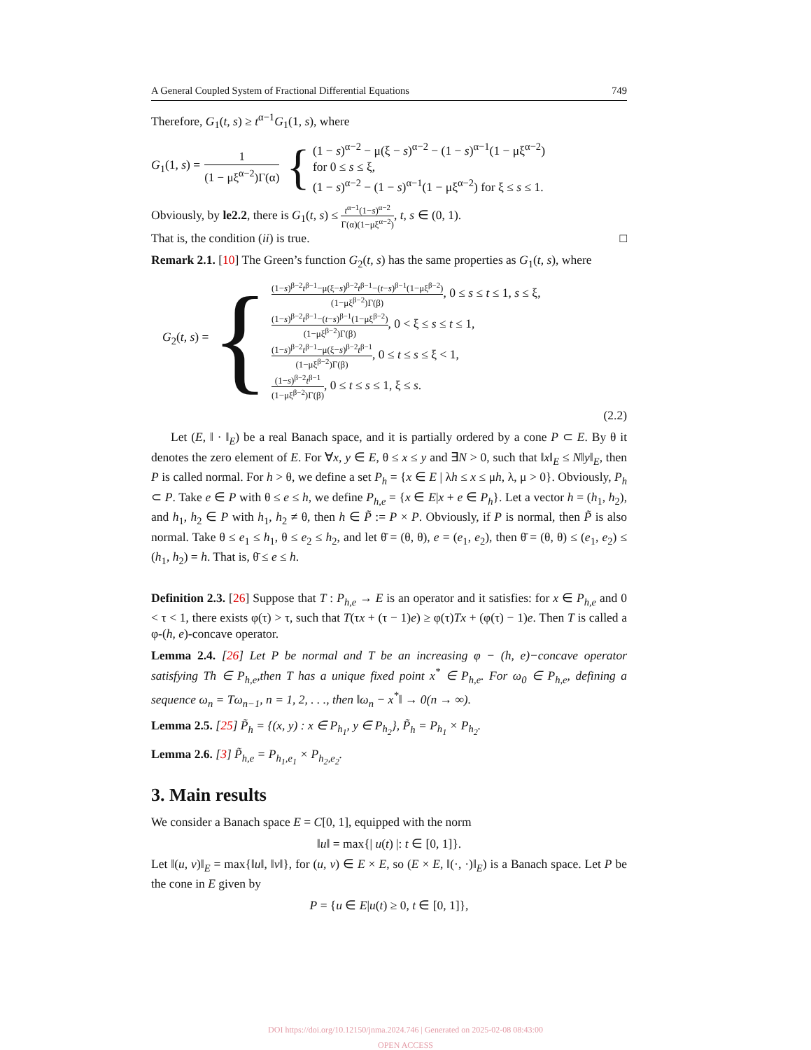A General Coupled System of Fractional Differential Equations 749
Therefore, G<sub>1</sub>(t, s) ≥ t<sup>α−1</sup>G<sub>1</sub>(1, s), where
G<sub>1</sub>(1, s) = 1 (1 − μξ<sup>α−2</sup>)Γ(α) {
(1 − s)<sup>α−2</sup> − μ(ξ − s)<sup>α−2</sup> − (1 − s)<sup>α−1</sup>(1 − μξ<sup>α−2</sup>)
for 0 ≤ s ≤ ξ,
(1 − s)<sup>α−2</sup> − (1 − s)<sup>α−1</sup>(1 − μξ<sup>α−2</sup>) for ξ ≤ s ≤ 1.
Obviously, by le2.2, there is G<sub>1</sub>(t, s) ≤ t<sup>α−1</sup>(1−s)<sup>α−2</sup> Γ(α)(1−μξ<sup>α−2</sup>), t, s ∈ (0, 1).
That is, the condition (ii) is true. □
Remark 2.1. [10] The Green’s function G<sub>2</sub>(t, s) has the same properties as G<sub>1</sub>(t, s), where
G<sub>2</sub>(t, s) = {
(1−s)<sup>β−2</sup>t<sup>β−1</sup>−μ(ξ−s)<sup>β−2</sup>t<sup>β−1</sup>−(t−s)<sup>β−1</sup>(1−μξ<sup>β−2</sup>) (1−μξ<sup>β−2</sup>)Γ(β), 0 ≤ s ≤ t ≤ 1, s ≤ ξ,
(1−s)<sup>β−2</sup>t<sup>β−1</sup>−(t−s)<sup>β−1</sup>(1−μξ<sup>β−2</sup>) (1−μξ<sup>β−2</sup>)Γ(β), 0 < ξ ≤ s ≤ t ≤ 1,
(1−s)<sup>β−2</sup>t<sup>β−1</sup>−μ(ξ−s)<sup>β−2</sup>t<sup>β−1</sup> (1−μξ<sup>β−2</sup>)Γ(β), 0 ≤ t ≤ s ≤ ξ < 1,
(1−s)<sup>β−2</sup>t<sup>β−1</sup> (1−μξ<sup>β−2</sup>)Γ(β), 0 ≤ t ≤ s ≤ 1, ξ ≤ s.
(2.2)
Let (E, ‖ · ‖<sub>E</sub>) be a real Banach space, and it is partially ordered by a cone P ⊂ E. By θ it denotes the zero element of E. For ∀x, y ∈ E, θ ≤ x ≤ y and ∃N > 0, such that ‖x‖<sub>E</sub> ≤ N‖y‖<sub>E</sub>, then P is called normal. For h > θ, we define a set P<sub>h</sub> = {x ∈ E | λh ≤ x ≤ μh, λ, μ > 0}. Obviously, P<sub>h</sub> ⊂ P. Take e ∈ P with θ ≤ e ≤ h, we define P<sub>h,e</sub> = {x ∈ E|x + e ∈ P<sub>h</sub>}. Let a vector h = (h<sub>1</sub>, h<sub>2</sub>), and h<sub>1</sub>, h<sub>2</sub> ∈ P with h<sub>1</sub>, h<sub>2</sub> ≠ θ, then h ∈ P̃ := P × P. Obviously, if P is normal, then P̃ is also normal. Take θ ≤ e<sub>1</sub> ≤ h<sub>1</sub>, θ ≤ e<sub>2</sub> ≤ h<sub>2</sub>, and let θ̄ = (θ, θ), e = (e<sub>1</sub>, e<sub>2</sub>), then θ̄ = (θ, θ) ≤ (e<sub>1</sub>, e<sub>2</sub>) ≤ (h<sub>1</sub>, h<sub>2</sub>) = h. That is, θ̄ ≤ e ≤ h.
Definition 2.3. [26] Suppose that T : P<sub>h,e</sub> → E is an operator and it satisfies: for x ∈ P<sub>h,e</sub> and 0 < τ < 1, there exists φ(τ) > τ, such that T(τx + (τ − 1)e) ≥ φ(τ)Tx + (φ(τ) − 1)e. Then T is called a φ-(h, e)-concave operator.
Lemma 2.4. [26] Let P be normal and T be an increasing φ − (h, e)−concave operator satisfying Th ∈ P<sub>h,e</sub>,then T has a unique fixed point x<sup>*</sup> ∈ P<sub>h,e</sub>. For ω<sub>0</sub> ∈ P<sub>h,e</sub>, defining a sequence ω<sub>n</sub> = Tω<sub>n−1</sub>, n = 1, 2, . . ., then ‖ω<sub>n</sub> − x<sup>*</sup>‖ → 0(n → ∞).
Lemma 2.5. [25] P̃<sub>h</sub> = {(x, y) : x ∈ P<sub>h<sub>1</sub></sub>, y ∈ P<sub>h<sub>2</sub></sub>}, P̃<sub>h</sub> = P<sub>h<sub>1</sub></sub> × P<sub>h<sub>2</sub></sub>.
Lemma 2.6. [3] P̃<sub>h,e</sub> = P<sub>h<sub>1</sub>,e<sub>1</sub></sub> × P<sub>h<sub>2</sub>,e<sub>2</sub></sub>.
3. Main results
We consider a Banach space E = C[0, 1], equipped with the norm
‖u‖ = max{| u(t) |: t ∈ [0, 1]}.
Let ‖(u, v)‖<sub>E</sub> = max{‖u‖, ‖v‖}, for (u, v) ∈ E × E, so (E × E, ‖(·, ·)‖<sub>E</sub>) is a Banach space. Let P be the cone in E given by
P = {u ∈ E|u(t) ≥ 0, t ∈ [0, 1]},
DOI https://doi.org/10.12150/jnma.2024.746 | Generated on 2025-02-08 08:43:00
OPEN ACCESS